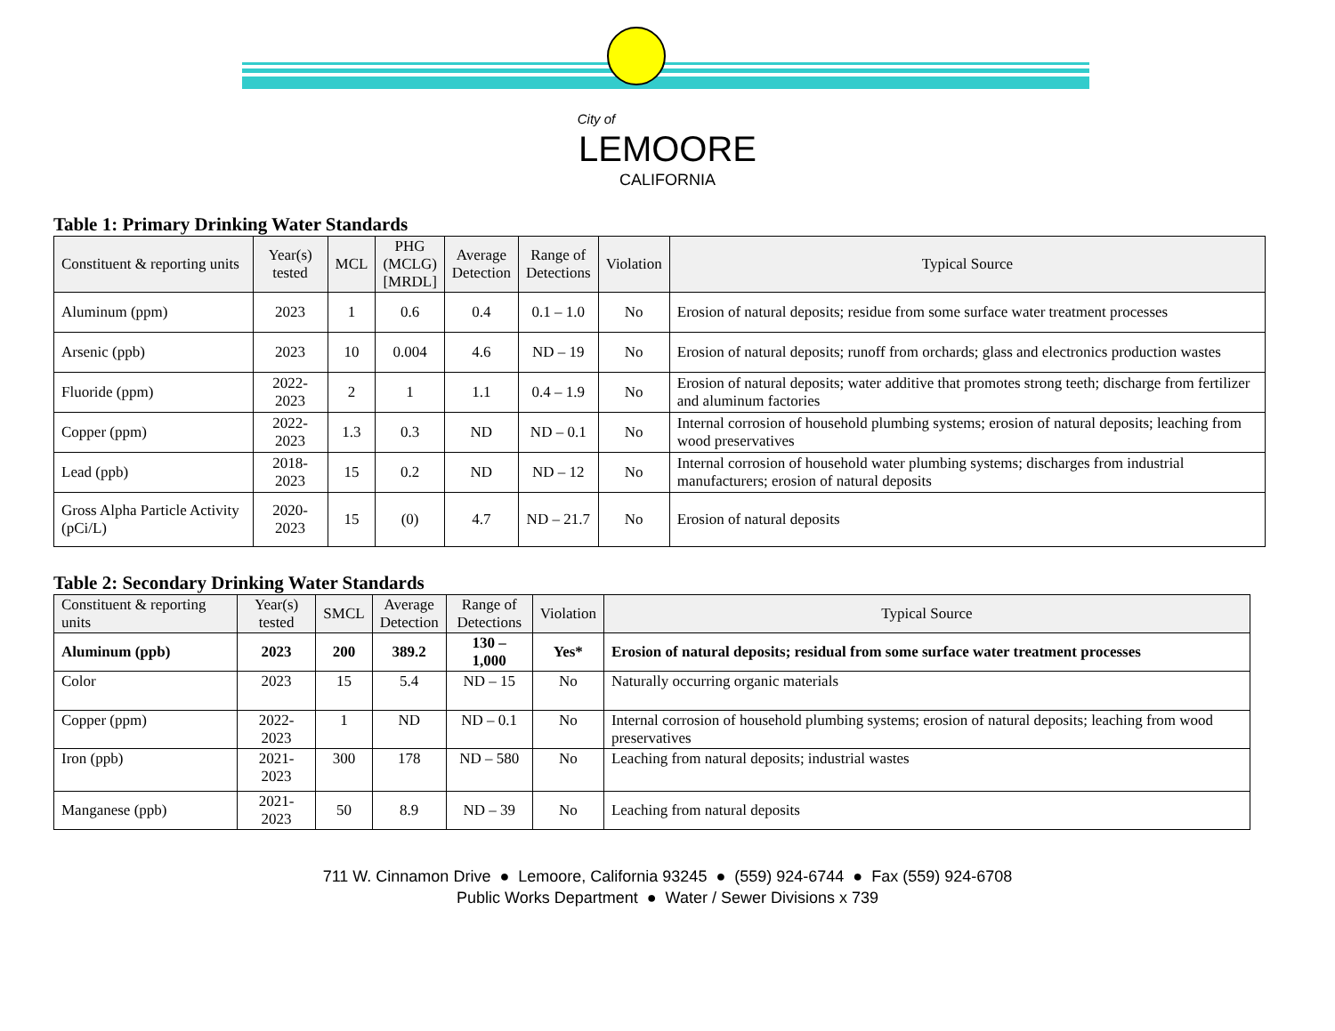City of
LEMOORE
CALIFORNIA
Table 1: Primary Drinking Water Standards
| Constituent & reporting units | Year(s) tested | MCL | PHG (MCLG) [MRDL] | Average Detection | Range of Detections | Violation | Typical Source |
| --- | --- | --- | --- | --- | --- | --- | --- |
| Aluminum (ppm) | 2023 | 1 | 0.6 | 0.4 | 0.1 – 1.0 | No | Erosion of natural deposits; residue from some surface water treatment processes |
| Arsenic (ppb) | 2023 | 10 | 0.004 | 4.6 | ND – 19 | No | Erosion of natural deposits; runoff from orchards; glass and electronics production wastes |
| Fluoride (ppm) | 2022-2023 | 2 | 1 | 1.1 | 0.4 – 1.9 | No | Erosion of natural deposits; water additive that promotes strong teeth; discharge from fertilizer and aluminum factories |
| Copper (ppm) | 2022-2023 | 1.3 | 0.3 | ND | ND – 0.1 | No | Internal corrosion of household plumbing systems; erosion of natural deposits; leaching from wood preservatives |
| Lead (ppb) | 2018-2023 | 15 | 0.2 | ND | ND – 12 | No | Internal corrosion of household water plumbing systems; discharges from industrial manufacturers; erosion of natural deposits |
| Gross Alpha Particle Activity (pCi/L) | 2020-2023 | 15 | (0) | 4.7 | ND – 21.7 | No | Erosion of natural deposits |
Table 2: Secondary Drinking Water Standards
| Constituent & reporting units | Year(s) tested | SMCL | Average Detection | Range of Detections | Violation | Typical Source |
| --- | --- | --- | --- | --- | --- | --- |
| Aluminum (ppb) | 2023 | 200 | 389.2 | 130 – 1,000 | Yes* | Erosion of natural deposits; residual from some surface water treatment processes |
| Color | 2023 | 15 | 5.4 | ND – 15 | No | Naturally occurring organic materials |
| Copper (ppm) | 2022-2023 | 1 | ND | ND – 0.1 | No | Internal corrosion of household plumbing systems; erosion of natural deposits; leaching from wood preservatives |
| Iron (ppb) | 2021-2023 | 300 | 178 | ND – 580 | No | Leaching from natural deposits; industrial wastes |
| Manganese (ppb) | 2021-2023 | 50 | 8.9 | ND – 39 | No | Leaching from natural deposits |
711 W. Cinnamon Drive ● Lemoore, California 93245 ● (559) 924-6744 ● Fax (559) 924-6708
Public Works Department ● Water / Sewer Divisions x 739